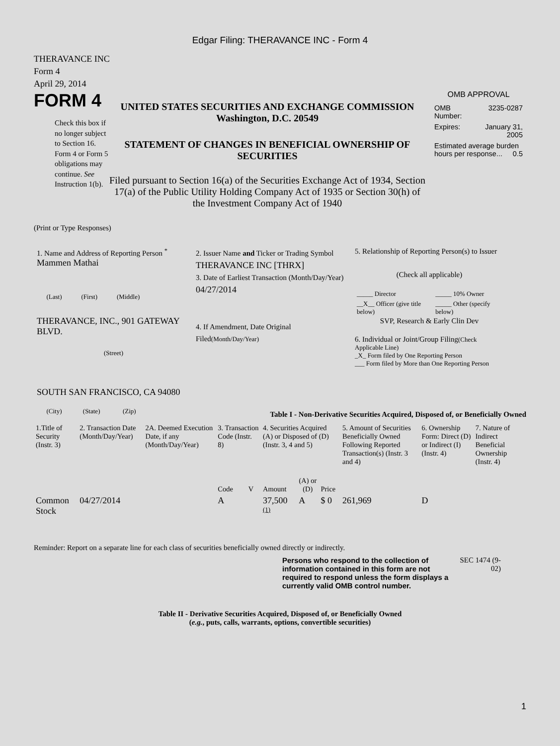Edgar Filing: THERAVANCE INC - Form 4
THERAVANCE INC
Form 4
April 29, 2014
FORM 4
Check this box if no longer subject to Section 16. Form 4 or Form 5 obligations may continue. See Instruction 1(b).
UNITED STATES SECURITIES AND EXCHANGE COMMISSION
Washington, D.C. 20549
STATEMENT OF CHANGES IN BENEFICIAL OWNERSHIP OF SECURITIES
Filed pursuant to Section 16(a) of the Securities Exchange Act of 1934, Section 17(a) of the Public Utility Holding Company Act of 1935 or Section 30(h) of the Investment Company Act of 1940
OMB APPROVAL
| OMB Number: | 3235-0287 |
| Expires: | January 31, 2005 |
| Estimated average burden hours per response... 0.5 | |
(Print or Type Responses)
1. Name and Address of Reporting Person <sup>*</sup>
Mammen Mathai
(Last) (First) (Middle)
THERAVANCE, INC., 901 GATEWAY BLVD.
(Street)
SOUTH SAN FRANCISCO, CA 94080
(City) (State) (Zip)
2. Issuer Name and Ticker or Trading Symbol
THERAVANCE INC [THRX]
3. Date of Earliest Transaction (Month/Day/Year)
04/27/2014
4. If Amendment, Date Original Filed(Month/Day/Year)
5. Relationship of Reporting Person(s) to Issuer
(Check all applicable)
| _____ Director | _____ 10% Owner |
| __X__ Officer (give title below) | _____ Other (specify below) |
SVP, Research & Early Clin Dev
6. Individual or Joint/Group Filing(Check Applicable Line)
_X_ Form filed by One Reporting Person
___ Form filed by More than One Reporting Person
Table I - Non-Derivative Securities Acquired, Disposed of, or Beneficially Owned
| 1.Title of Security (Instr. 3) | 2. Transaction Date (Month/Day/Year) | 2A. Deemed Execution Date, if any (Month/Day/Year) | 3. Transaction Code (Instr. 8) | | 4. Securities Acquired (A) or Disposed of (D) (Instr. 3, 4 and 5) | | | 5. Amount of Securities Beneficially Owned Following Reported Transaction(s) (Instr. 3 and 4) | 6. Ownership Form: Direct (D) or Indirect (I) (Instr. 4) | 7. Nature of Indirect Beneficial Ownership (Instr. 4) |
| --- | --- | --- | --- | --- | --- | --- | --- | --- | --- | --- |
| | | | Code | V | Amount | (A) or (D) | Price | | | |
| Common Stock | 04/27/2014 | | A | | 37,500 <sup>(1)</sup> | A | $ 0 | 261,969 | D | |
Reminder: Report on a separate line for each class of securities beneficially owned directly or indirectly.
Persons who respond to the collection of information contained in this form are not required to respond unless the form displays a currently valid OMB control number.
SEC 1474 (9-02)
Table II - Derivative Securities Acquired, Disposed of, or Beneficially Owned
(e.g., puts, calls, warrants, options, convertible securities)
1